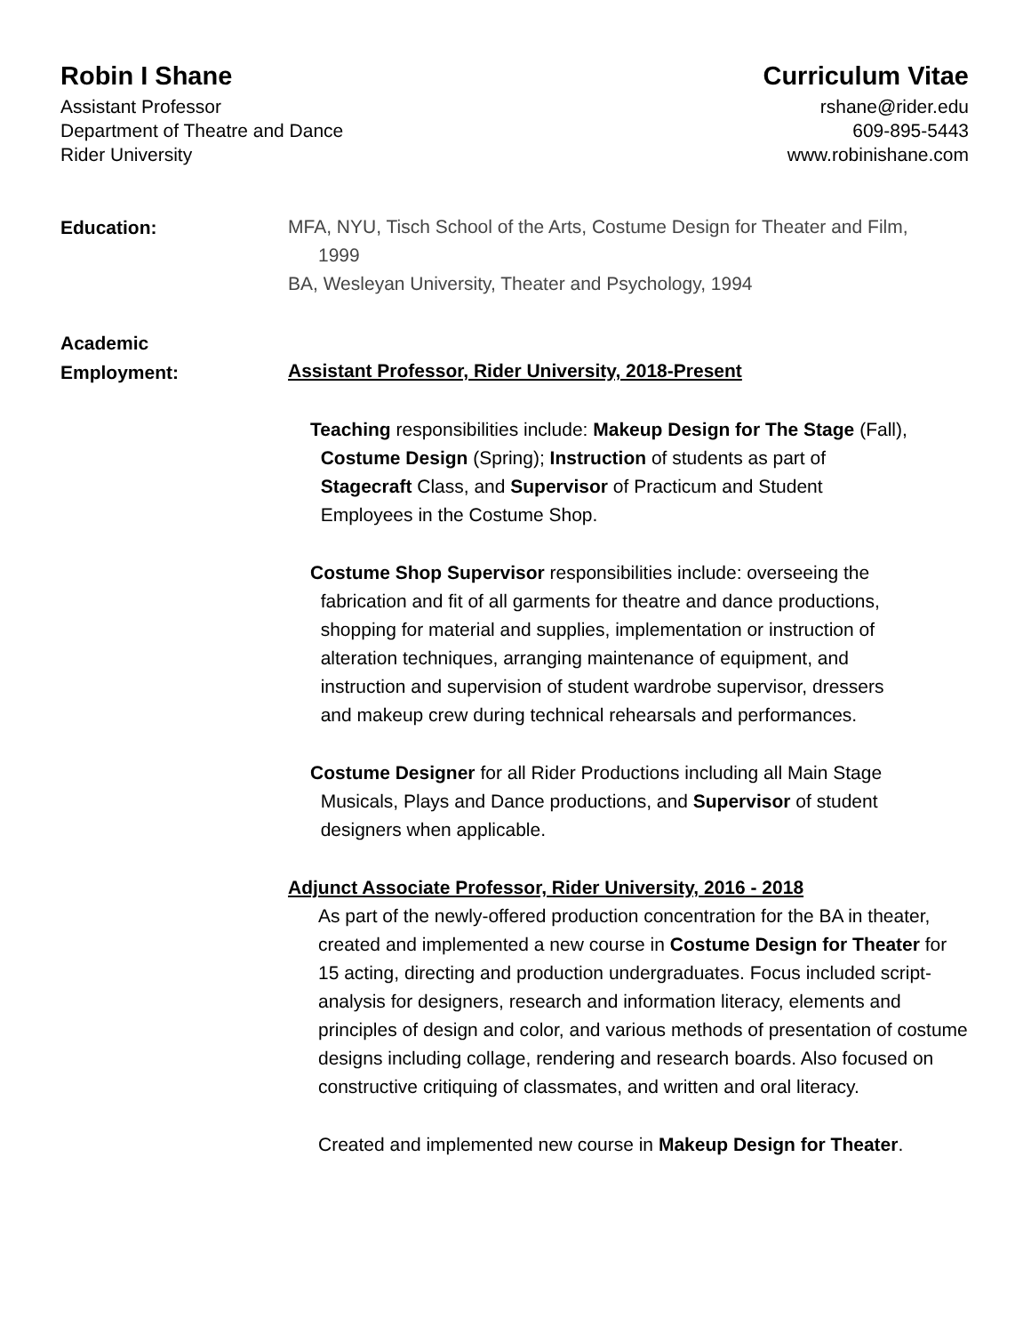Robin I Shane
Assistant Professor
Department of Theatre and Dance
Rider University
Curriculum Vitae
rshane@rider.edu
609-895-5443
www.robinishane.com
Education:
MFA, NYU, Tisch School of the Arts, Costume Design for Theater and Film,
1999
BA, Wesleyan University, Theater and Psychology, 1994
Academic
Employment:
Assistant Professor, Rider University, 2018-Present
Teaching responsibilities include: Makeup Design for The Stage (Fall),
Costume Design (Spring); Instruction of students as part of
Stagecraft Class, and Supervisor of Practicum and Student
Employees in the Costume Shop.
Costume Shop Supervisor responsibilities include: overseeing the
fabrication and fit of all garments for theatre and dance productions,
shopping for material and supplies, implementation or instruction of
alteration techniques, arranging maintenance of equipment, and
instruction and supervision of student wardrobe supervisor, dressers
and makeup crew during technical rehearsals and performances.
Costume Designer for all Rider Productions including all Main Stage
Musicals, Plays and Dance productions, and Supervisor of student
designers when applicable.
Adjunct Associate Professor, Rider University, 2016 - 2018
As part of the newly-offered production concentration for the BA in theater, created and implemented a new course in Costume Design for Theater for 15 acting, directing and production undergraduates. Focus included script-analysis for designers, research and information literacy, elements and principles of design and color, and various methods of presentation of costume designs including collage, rendering and research boards. Also focused on constructive critiquing of classmates, and written and oral literacy.
Created and implemented new course in Makeup Design for Theater.